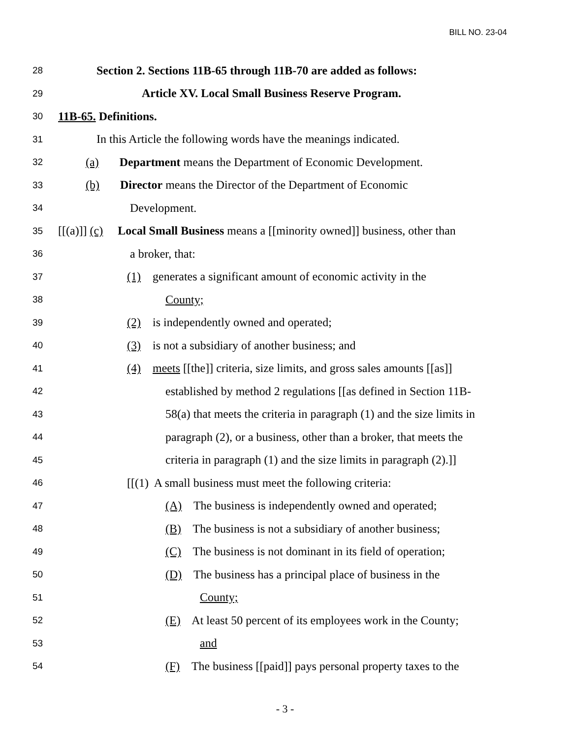BILL NO. 23-04
28 Section 2. Sections 11B-65 through 11B-70 are added as follows:
29 Article XV. Local Small Business Reserve Program.
30 11B-65. Definitions.
31 In this Article the following words have the meanings indicated.
32 (a) Department means the Department of Economic Development.
33 (b) Director means the Director of the Department of Economic
34 Development.
35 [[(a)]] (c) Local Small Business means a [[minority owned]] business, other than
36 a broker, that:
37 (1) generates a significant amount of economic activity in the
38 County;
39 (2) is independently owned and operated;
40 (3) is not a subsidiary of another business; and
41 (4) meets [[the]] criteria, size limits, and gross sales amounts [[as]]
42 established by method 2 regulations [[as defined in Section 11B-
43 58(a) that meets the criteria in paragraph (1) and the size limits in
44 paragraph (2), or a business, other than a broker, that meets the
45 criteria in paragraph (1) and the size limits in paragraph (2).]]
46 [[(1) A small business must meet the following criteria:
47 (A) The business is independently owned and operated;
48 (B) The business is not a subsidiary of another business;
49 (C) The business is not dominant in its field of operation;
50 (D) The business has a principal place of business in the
51 County;
52 (E) At least 50 percent of its employees work in the County;
53 and
54 (F) The business [[paid]] pays personal property taxes to the
- 3 -